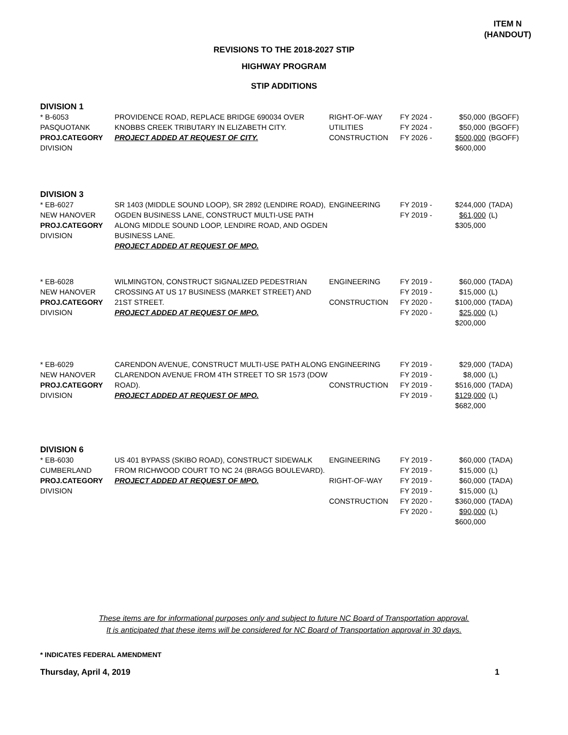ITEM N
(HANDOUT)
REVISIONS TO THE 2018-2027 STIP
HIGHWAY PROGRAM
STIP ADDITIONS
DIVISION 1
| * B-6053 PASQUOTANK PROJ.CATEGORY DIVISION | PROVIDENCE ROAD, REPLACE BRIDGE 690034 OVER KNOBBS CREEK TRIBUTARY IN ELIZABETH CITY. PROJECT ADDED AT REQUEST OF CITY. | RIGHT-OF-WAY UTILITIES CONSTRUCTION | FY 2024 - FY 2024 - FY 2026 - | $50,000 $50,000 $500,000 $600,000 | (BGOFF) (BGOFF) (BGOFF) |
DIVISION 3
| * EB-6027 NEW HANOVER PROJ.CATEGORY DIVISION | SR 1403 (MIDDLE SOUND LOOP), SR 2892 (LENDIRE ROAD), OGDEN BUSINESS LANE, CONSTRUCT MULTI-USE PATH ALONG MIDDLE SOUND LOOP, LENDIRE ROAD, AND OGDEN BUSINESS LANE. PROJECT ADDED AT REQUEST OF MPO. | ENGINEERING | FY 2019 - FY 2019 - | $244,000 $61,000 $305,000 | (TADA) (L) |
| * EB-6028 NEW HANOVER PROJ.CATEGORY DIVISION | WILMINGTON, CONSTRUCT SIGNALIZED PEDESTRIAN CROSSING AT US 17 BUSINESS (MARKET STREET) AND 21ST STREET. PROJECT ADDED AT REQUEST OF MPO. | ENGINEERING CONSTRUCTION | FY 2019 - FY 2019 - FY 2020 - FY 2020 - | $60,000 $15,000 $100,000 $25,000 $200,000 | (TADA) (L) (TADA) (L) |
| * EB-6029 NEW HANOVER PROJ.CATEGORY DIVISION | CARENDON AVENUE, CONSTRUCT MULTI-USE PATH ALONG CLARENDON AVENUE FROM 4TH STREET TO SR 1573 (DOW ROAD). PROJECT ADDED AT REQUEST OF MPO. | ENGINEERING CONSTRUCTION | FY 2019 - FY 2019 - FY 2019 - FY 2019 - | $29,000 $8,000 $516,000 $129,000 $682,000 | (TADA) (L) (TADA) (L) |
DIVISION 6
| * EB-6030 CUMBERLAND PROJ.CATEGORY DIVISION | US 401 BYPASS (SKIBO ROAD), CONSTRUCT SIDEWALK FROM RICHWOOD COURT TO NC 24 (BRAGG BOULEVARD). PROJECT ADDED AT REQUEST OF MPO. | ENGINEERING RIGHT-OF-WAY CONSTRUCTION | FY 2019 - FY 2019 - FY 2019 - FY 2019 - FY 2020 - FY 2020 - | $60,000 $15,000 $60,000 $15,000 $360,000 $90,000 $600,000 | (TADA) (L) (TADA) (L) (TADA) (L) |
These items are for informational purposes only and subject to future NC Board of Transportation approval.
It is anticipated that these items will be considered for NC Board of Transportation approval in 30 days.
* INDICATES FEDERAL AMENDMENT
Thursday, April 4, 2019 1